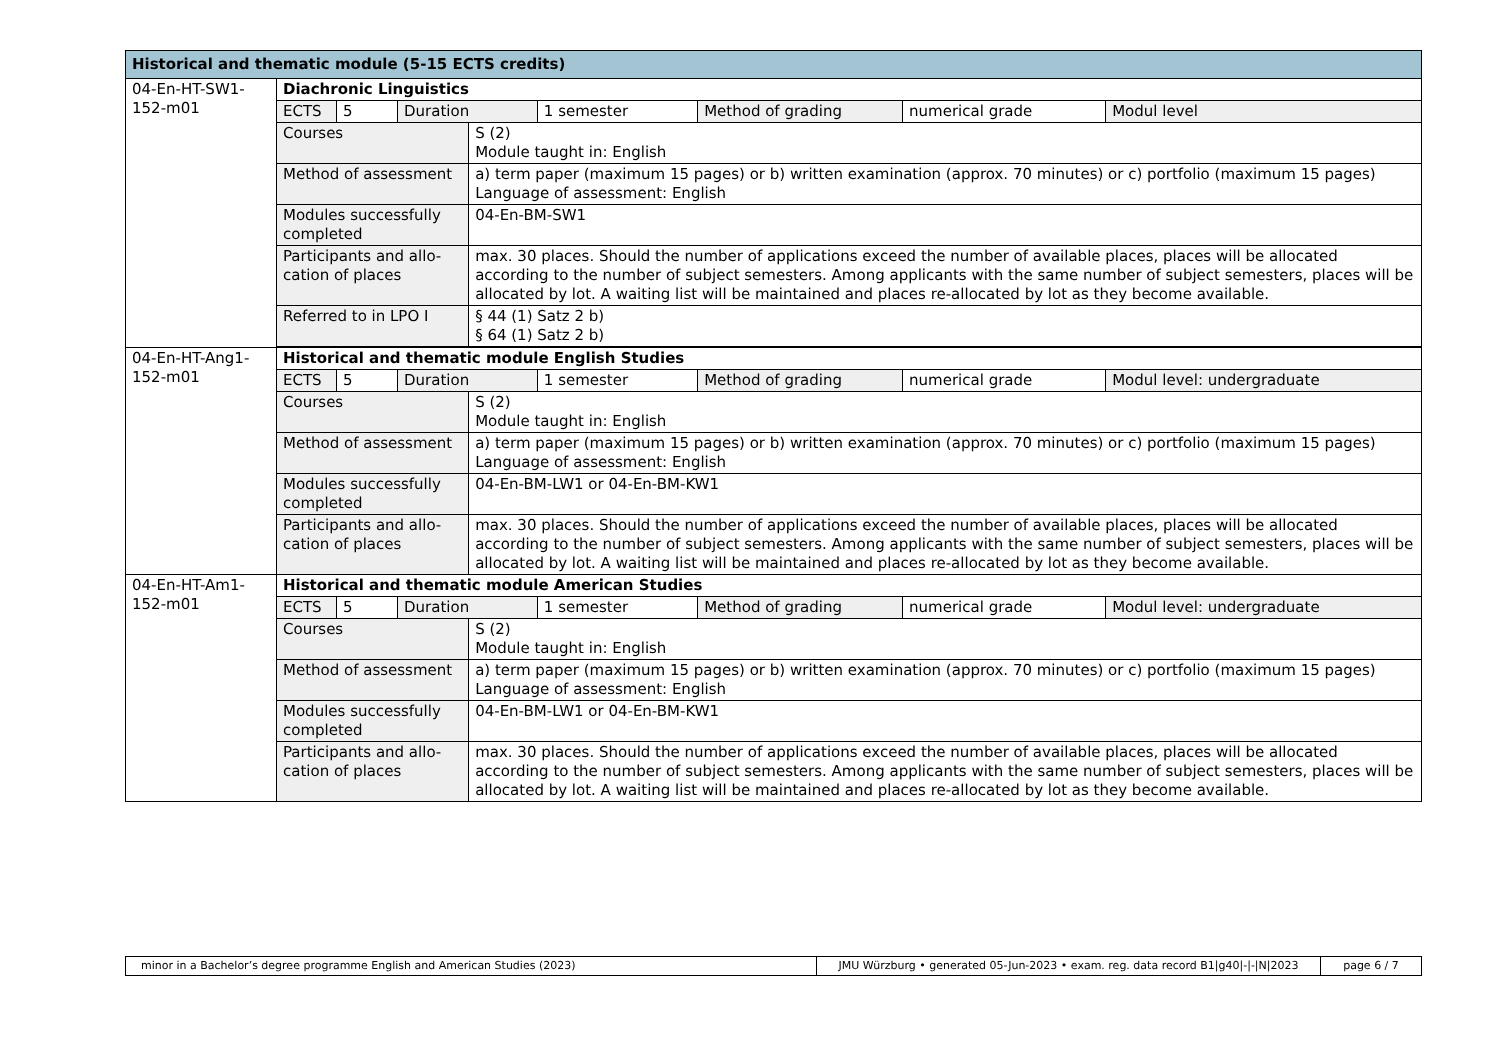| Historical and thematic module (5-15 ECTS credits) | | | | | | | | |
| --- | --- | --- | --- | --- | --- | --- | --- | --- |
| 04-En-HT-SW1-152-m01 | Diachronic Linguistics | | | | | | | |
| | ECTS | 5 | Duration | | 1 semester | Method of grading | numerical grade | Modul level |
| | Courses | | | S (2) Module taught in: English | | | | |
| | Method of assessment | | | a) term paper (maximum 15 pages) or b) written examination (approx. 70 minutes) or c) portfolio (maximum 15 pages) Language of assessment: English | | | | |
| | Modules successfully completed | | | 04-En-BM-SW1 | | | | |
| | Participants and allo-cation of places | | | max. 30 places. Should the number of applications exceed the number of available places, places will be allocated according to the number of subject semesters. Among applicants with the same number of subject semesters, places will be allocated by lot. A waiting list will be maintained and places re-allocated by lot as they become available. | | | | |
| | Referred to in LPO I | | | § 44 (1) Satz 2 b) § 64 (1) Satz 2 b) | | | | |
| 04-En-HT-Ang1-152-m01 | Historical and thematic module English Studies | | | | | | | |
| | ECTS | 5 | Duration | | 1 semester | Method of grading | numerical grade | Modul level: undergraduate |
| | Courses | | | S (2) Module taught in: English | | | | |
| | Method of assessment | | | a) term paper (maximum 15 pages) or b) written examination (approx. 70 minutes) or c) portfolio (maximum 15 pages) Language of assessment: English | | | | |
| | Modules successfully completed | | | 04-En-BM-LW1 or 04-En-BM-KW1 | | | | |
| | Participants and allo-cation of places | | | max. 30 places. Should the number of applications exceed the number of available places, places will be allocated according to the number of subject semesters. Among applicants with the same number of subject semesters, places will be allocated by lot. A waiting list will be maintained and places re-allocated by lot as they become available. | | | | |
| 04-En-HT-Am1-152-m01 | Historical and thematic module American Studies | | | | | | | |
| | ECTS | 5 | Duration | | 1 semester | Method of grading | numerical grade | Modul level: undergraduate |
| | Courses | | | S (2) Module taught in: English | | | | |
| | Method of assessment | | | a) term paper (maximum 15 pages) or b) written examination (approx. 70 minutes) or c) portfolio (maximum 15 pages) Language of assessment: English | | | | |
| | Modules successfully completed | | | 04-En-BM-LW1 or 04-En-BM-KW1 | | | | |
| | Participants and allo-cation of places | | | max. 30 places. Should the number of applications exceed the number of available places, places will be allocated according to the number of subject semesters. Among applicants with the same number of subject semesters, places will be allocated by lot. A waiting list will be maintained and places re-allocated by lot as they become available. | | | | |
| minor in a Bachelor’s degree programme English and American Studies (2023) | JMU Würzburg • generated 05-Jun-2023 • exam. reg. data record B1/g40/-/-/N/2023 | page 6 / 7 |